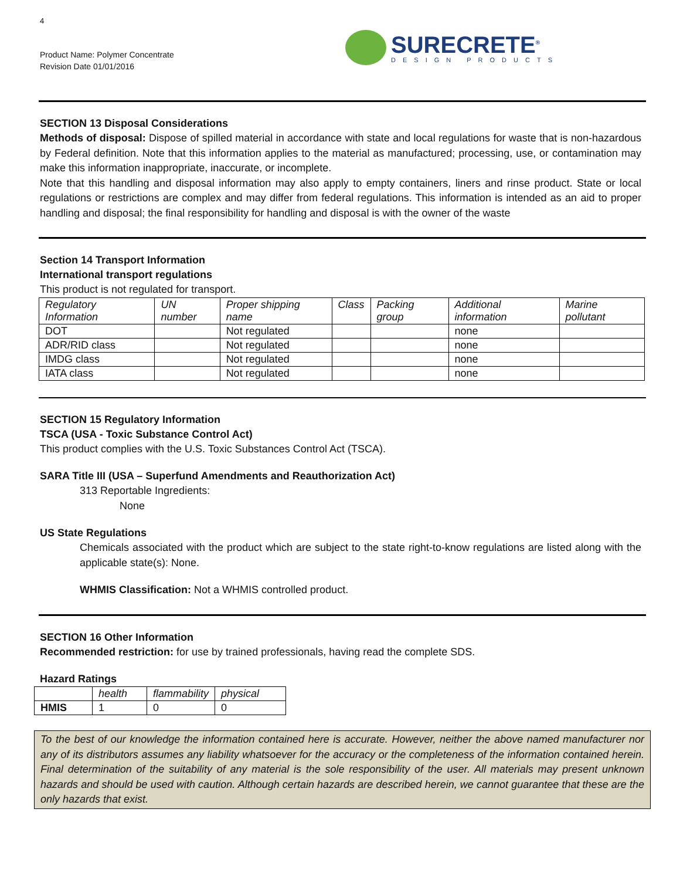4
Product Name: Polymer Concentrate
Revision Date 01/01/2016
SURECRETE<sup>®</sup>
DESIGN PRODUCTS
SECTION 13 Disposal Considerations
Methods of disposal: Dispose of spilled material in accordance with state and local regulations for waste that is non-hazardous by Federal definition. Note that this information applies to the material as manufactured; processing, use, or contamination may make this information inappropriate, inaccurate, or incomplete.
Note that this handling and disposal information may also apply to empty containers, liners and rinse product. State or local regulations or restrictions are complex and may differ from federal regulations. This information is intended as an aid to proper handling and disposal; the final responsibility for handling and disposal is with the owner of the waste
Section 14 Transport Information
International transport regulations
This product is not regulated for transport.
| Regulatory Information | UN number | Proper shipping name | Class | Packing group | Additional information | Marine pollutant |
| --- | --- | --- | --- | --- | --- | --- |
| DOT | | Not regulated | | | none | |
| ADR/RID class | | Not regulated | | | none | |
| IMDG class | | Not regulated | | | none | |
| IATA class | | Not regulated | | | none | |
SECTION 15 Regulatory Information
TSCA (USA - Toxic Substance Control Act)
This product complies with the U.S. Toxic Substances Control Act (TSCA).
SARA Title III (USA – Superfund Amendments and Reauthorization Act)
313 Reportable Ingredients:
None
US State Regulations
Chemicals associated with the product which are subject to the state right-to-know regulations are listed along with the applicable state(s): None.
WHMIS Classification: Not a WHMIS controlled product.
SECTION 16 Other Information
Recommended restriction: for use by trained professionals, having read the complete SDS.
Hazard Ratings
| | health | flammability | physical |
| --- | --- | --- | --- |
| HMIS | 1 | 0 | 0 |
To the best of our knowledge the information contained here is accurate. However, neither the above named manufacturer nor any of its distributors assumes any liability whatsoever for the accuracy or the completeness of the information contained herein. Final determination of the suitability of any material is the sole responsibility of the user. All materials may present unknown hazards and should be used with caution. Although certain hazards are described herein, we cannot guarantee that these are the only hazards that exist.